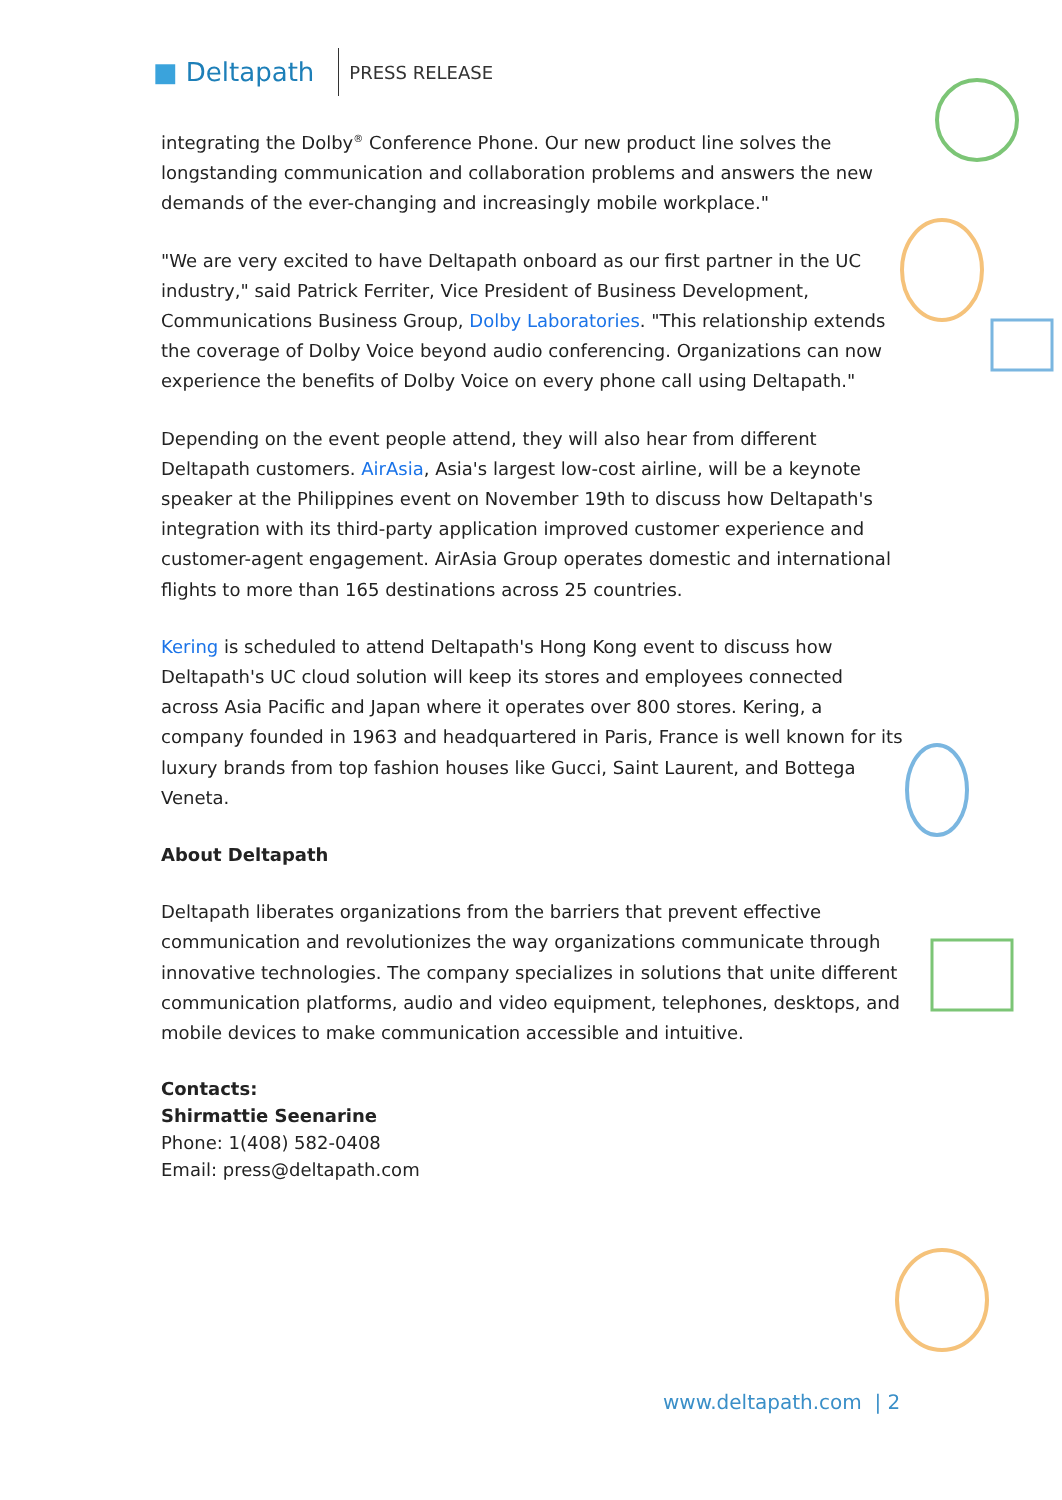■ Deltapath
PRESS RELEASE
integrating the Dolby<sup>®</sup> Conference Phone. Our new product line solves the longstanding communication and collaboration problems and answers the new demands of the ever-changing and increasingly mobile workplace."
"We are very excited to have Deltapath onboard as our first partner in the UC industry," said Patrick Ferriter, Vice President of Business Development, Communications Business Group, Dolby Laboratories. "This relationship extends the coverage of Dolby Voice beyond audio conferencing. Organizations can now experience the benefits of Dolby Voice on every phone call using Deltapath."
Depending on the event people attend, they will also hear from different Deltapath customers. AirAsia, Asia's largest low-cost airline, will be a keynote speaker at the Philippines event on November 19th to discuss how Deltapath's integration with its third-party application improved customer experience and customer-agent engagement. AirAsia Group operates domestic and international flights to more than 165 destinations across 25 countries.
Kering is scheduled to attend Deltapath's Hong Kong event to discuss how Deltapath's UC cloud solution will keep its stores and employees connected across Asia Pacific and Japan where it operates over 800 stores. Kering, a company founded in 1963 and headquartered in Paris, France is well known for its luxury brands from top fashion houses like Gucci, Saint Laurent, and Bottega Veneta.
About Deltapath
Deltapath liberates organizations from the barriers that prevent effective communication and revolutionizes the way organizations communicate through innovative technologies. The company specializes in solutions that unite different communication platforms, audio and video equipment, telephones, desktops, and mobile devices to make communication accessible and intuitive.
Contacts:
Shirmattie Seenarine
Phone: 1(408) 582-0408
Email: press@deltapath.com
www.deltapath.com | 2